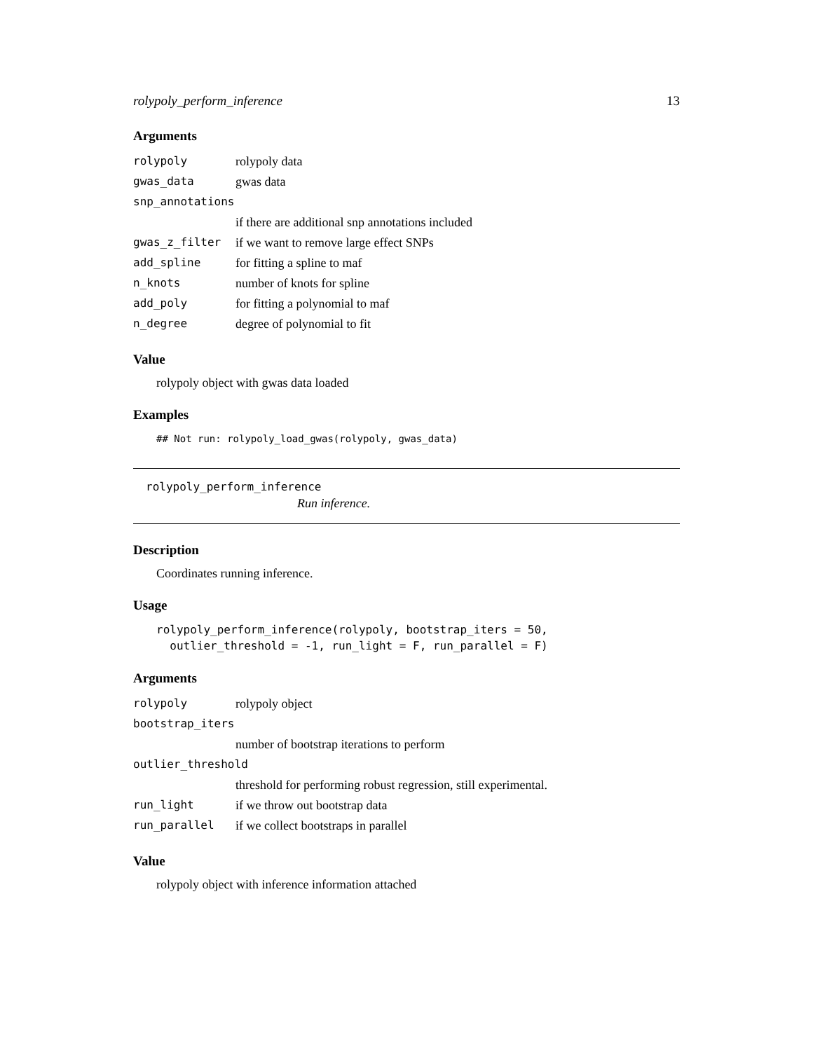rolypoly_perform_inference 13
Arguments
| rolypoly | rolypoly data |
| gwas_data | gwas data |
| snp_annotations | |
| | if there are additional snp annotations included |
| gwas_z_filter | if we want to remove large effect SNPs |
| add_spline | for fitting a spline to maf |
| n_knots | number of knots for spline |
| add_poly | for fitting a polynomial to maf |
| n_degree | degree of polynomial to fit |
Value
rolypoly object with gwas data loaded
Examples
## Not run: rolypoly_load_gwas(rolypoly, gwas_data)
rolypoly_perform_inference
Run inference.
Description
Coordinates running inference.
Usage
rolypoly_perform_inference(rolypoly, bootstrap_iters = 50,
  outlier_threshold = -1, run_light = F, run_parallel = F)
Arguments
| rolypoly | rolypoly object |
| bootstrap_iters | |
| | number of bootstrap iterations to perform |
| outlier_threshold | |
| | threshold for performing robust regression, still experimental. |
| run_light | if we throw out bootstrap data |
| run_parallel | if we collect bootstraps in parallel |
Value
rolypoly object with inference information attached